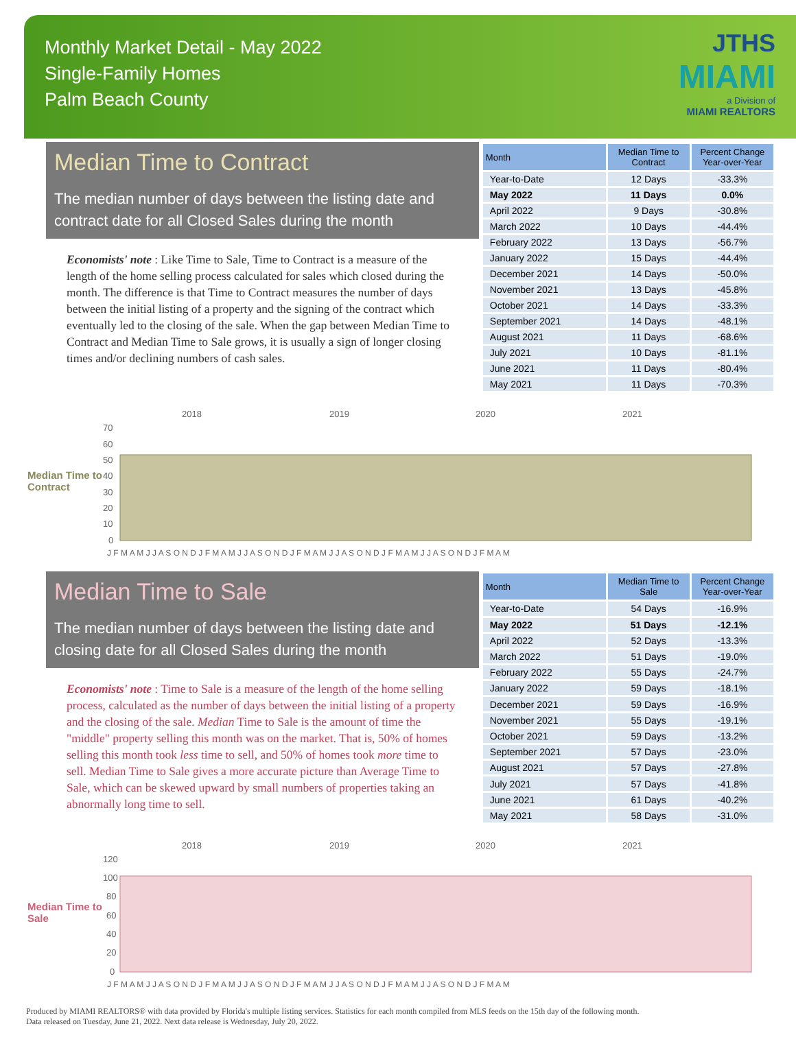Monthly Market Detail - May 2022
Single-Family Homes
Palm Beach County
JTHS
MIAMI
a Division of
MIAMI REALTORS
Median Time to Contract
The median number of days between the listing date and contract date for all Closed Sales during the month
Economists' note : Like Time to Sale, Time to Contract is a measure of the length of the home selling process calculated for sales which closed during the month. The difference is that Time to Contract measures the number of days between the initial listing of a property and the signing of the contract which eventually led to the closing of the sale. When the gap between Median Time to Contract and Median Time to Sale grows, it is usually a sign of longer closing times and/or declining numbers of cash sales.
| Month | Median Time to Contract | Percent Change Year-over-Year |
| --- | --- | --- |
| Year-to-Date | 12 Days | -33.3% |
| May 2022 | 11 Days | 0.0% |
| April 2022 | 9 Days | -30.8% |
| March 2022 | 10 Days | -44.4% |
| February 2022 | 13 Days | -56.7% |
| January 2022 | 15 Days | -44.4% |
| December 2021 | 14 Days | -50.0% |
| November 2021 | 13 Days | -45.8% |
| October 2021 | 14 Days | -33.3% |
| September 2021 | 14 Days | -48.1% |
| August 2021 | 11 Days | -68.6% |
| July 2021 | 10 Days | -81.1% |
| June 2021 | 11 Days | -80.4% |
| May 2021 | 11 Days | -70.3% |
Median Time to Contract
2018
2019
2020
2021
70
60
50
40
30
20
10
0
J F M A M J J A S O N D J F M A M J J A S O N D J F M A M J J A S O N D J F M A M J J A S O N D J F M A M
Median Time to Sale
The median number of days between the listing date and closing date for all Closed Sales during the month
Economists' note : Time to Sale is a measure of the length of the home selling process, calculated as the number of days between the initial listing of a property and the closing of the sale. Median Time to Sale is the amount of time the "middle" property selling this month was on the market. That is, 50% of homes selling this month took less time to sell, and 50% of homes took more time to sell. Median Time to Sale gives a more accurate picture than Average Time to Sale, which can be skewed upward by small numbers of properties taking an abnormally long time to sell.
| Month | Median Time to Sale | Percent Change Year-over-Year |
| --- | --- | --- |
| Year-to-Date | 54 Days | -16.9% |
| May 2022 | 51 Days | -12.1% |
| April 2022 | 52 Days | -13.3% |
| March 2022 | 51 Days | -19.0% |
| February 2022 | 55 Days | -24.7% |
| January 2022 | 59 Days | -18.1% |
| December 2021 | 59 Days | -16.9% |
| November 2021 | 55 Days | -19.1% |
| October 2021 | 59 Days | -13.2% |
| September 2021 | 57 Days | -23.0% |
| August 2021 | 57 Days | -27.8% |
| July 2021 | 57 Days | -41.8% |
| June 2021 | 61 Days | -40.2% |
| May 2021 | 58 Days | -31.0% |
Median Time to Sale
2018
2019
2020
2021
120
100
80
60
40
20
0
J F M A M J J A S O N D J F M A M J J A S O N D J F M A M J J A S O N D J F M A M J J A S O N D J F M A M
Produced by MIAMI REALTORS® with data provided by Florida's multiple listing services. Statistics for each month compiled from MLS feeds on the 15th day of the following month.
Data released on Tuesday, June 21, 2022. Next data release is Wednesday, July 20, 2022.